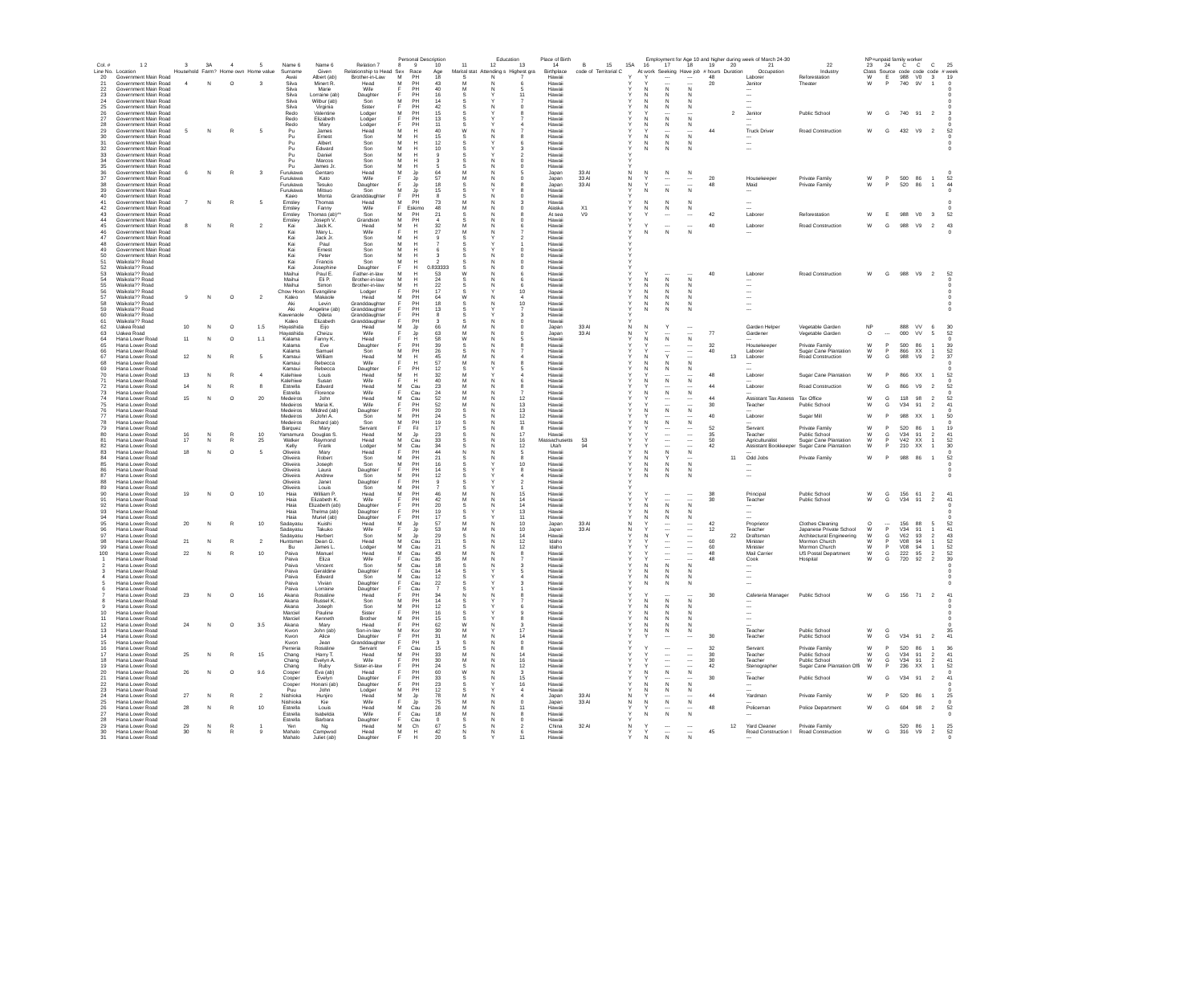| | | | | | | | | | Personal Description | | | | Education | | Place of Birth | Employment for Age 10 and higher during week of March 24-30 | | | | | | | | | | NP=unpaid family worker | | | | | |
| --- | --- | --- | --- | --- | --- | --- | --- | --- | --- | --- | --- | --- | --- | --- | --- | --- | --- | --- | --- | --- | --- | --- | --- | --- | --- | --- | --- | --- | --- | --- | --- |
| Col. # | 1 2 | 3 | 3A | 4 | 5 | Name 6 | Name 6 | Relation 7 | 8 | 9 | 10 | 11 | 12 | 13 | 14 | B | 15 | 15A | 16 | 17 | 18 | 19 | 20 | 21 | 22 | 23 | 24 | C | C | C | 25 |
| Line No. | Location | Household | Farm? | Home own | Home value | Surname | Given | Relationship to Head | Sex | Race | Age | Marital stat | Attending s | Highest gra | Birthplace | code of | Territorial C | | At work | Seeking | Have job | # hours | Duration | Occupation | Industry | Class | Source | code | code | code | # week |
| 20 | Government Main Road | | | | | Awai | Albert (ab) | Brother-in-Law | M | PH | 18 | S | N | 7 | Hawaii | | | Y | Y | --- | --- | 48 | | Laborer | Reforestation | W | E | 988 | V0 | 3 | 19 |
| 21 | Government Main Road | 4 | N | O | 3 | Silva | Minert R. | Head | M | PH | 43 | M | N | 6 | Hawaii | | | Y | Y | --- | --- | 20 | | Janitor | Theater | W | P | 740 | 9V | 1 | 0 |
| 22 | Government Main Road | | | | | Silva | Marie | Wife | F | PH | 40 | M | N | 5 | Hawaii | | | Y | N | N | N | | | --- | | | | | | | 0 |
| 23 | Government Main Road | | | | | Silva | Lorraine (ab) | Daughter | F | PH | 16 | S | Y | 11 | Hawaii | | | Y | N | N | N | | | --- | | | | | | | 0 |
| 24 | Government Main Road | | | | | Silva | Wilbur (ab) | Son | M | PH | 14 | S | Y | 7 | Hawaii | | | Y | N | N | N | | | --- | | | | | | | 0 |
| 25 | Government Main Road | | | | | Silva | Virginia | Sister | F | PH | 42 | S | N | 0 | Hawaii | | | Y | N | N | N | | | --- | | | | | | | 0 |
| 26 | Government Main Road | | | | | Redo | Valentine | Lodger | M | PH | 15 | S | Y | 8 | Hawaii | | | Y | Y | --- | --- | | 2 | Janitor | Public School | W | G | 740 | 91 | 2 | 3 |
| 27 | Government Main Road | | | | | Redo | Elizabeth | Lodger | F | PH | 13 | S | Y | 7 | Hawaii | | | Y | N | N | N | | | --- | | | | | | | 0 |
| 28 | Government Main Road | | | | | Redo | Mary | Lodger | F | PH | 11 | S | Y | 4 | Hawaii | | | Y | N | N | N | | | --- | | | | | | | 0 |
| 29 | Government Main Road | 5 | N | R | 5 | Pu | James | Head | M | H | 40 | W | N | 7 | Hawaii | | | Y | Y | --- | --- | 44 | | Truck Driver | Road Construction | W | G | 432 | V9 | 2 | 52 |
| 30 | Government Main Road | | | | | Pu | Ernest | Son | M | H | 15 | S | N | 8 | Hawaii | | | Y | N | N | N | | | --- | | | | | | | 0 |
| 31 | Government Main Road | | | | | Pu | Albert | Son | M | H | 12 | S | Y | 6 | Hawaii | | | Y | N | N | N | | | --- | | | | | | | 0 |
| 32 | Government Main Road | | | | | Pu | Edward | Son | M | H | 10 | S | Y | 3 | Hawaii | | | Y | N | N | N | | | --- | | | | | | | 0 |
| 33 | Government Main Road | | | | | Pu | Daniel | Son | M | H | 9 | S | Y | 2 | Hawaii | | | Y | | | | | | | | | | | | | |
| 34 | Government Main Road | | | | | Pu | Marcos | Son | M | H | 3 | S | N | 0 | Hawaii | | | Y | | | | | | | | | | | | | |
| 35 | Government Main Road | | | | | Pu | James Jr. | Son | M | H | 5 | S | N | 0 | Hawaii | | | Y | | | | | | | | | | | | | |
| 36 | Government Main Road | 6 | N | R | 3 | Furukawa | Gentaro | Head | M | Jp | 64 | M | N | 5 | Japan | 33 Al | | N | N | N | N | | | | | | | | | | 0 |
| 37 | Government Main Road | | | | | Furukawa | Kato | Wife | F | Jp | 57 | M | N | 0 | Japan | 33 Al | | N | Y | --- | --- | 20 | | Housekeeper | Private Family | W | P | 500 | 86 | 1 | 52 |
| 38 | Government Main Road | | | | | Furukawa | Tesuko | Daughter | F | Jp | 18 | S | N | 8 | Japan | 33 Al | | N | Y | --- | --- | 48 | | Maid | Private Family | W | P | 520 | 86 | 1 | 44 |
| 39 | Government Main Road | | | | | Furukawa | Mitsuo | Son | M | Jp | 15 | S | Y | 8 | Hawaii | | | Y | N | N | N | | | --- | | | | | | | 0 |
| 40 | Government Main Road | | | | | Kaeo | Monta | Granddaughter | F | PH | 8 | S | N | 0 | Hawaii | | | Y | | | | | | | | | | | | | |
| 41 | Government Main Road | 7 | N | R | 5 | Emsley | Thomas | Head | M | PH | 73 | M | N | 3 | Hawaii | | | Y | N | N | N | | | --- | | | | | | | 0 |
| 42 | Government Main Road | | | | | Emsley | Fanny | Wife | F | Eskimo | 48 | M | N | 0 | Alaska | X1 | | Y | N | N | N | | | --- | | | | | | | 0 |
| 43 | Government Main Road | | | | | Emsley | Thomas (ab)** | Son | M | PH | 21 | S | N | 8 | At sea | V9 | | Y | Y | --- | --- | 42 | | Laborer | Reforestation | W | E | 988 | V0 | 3 | 52 |
| 44 | Government Main Road | | | | | Emsley | Joseph V. | Grandson | M | PH | 4 | S | N | 0 | Hawaii | | | Y | | | | | | | | | | | | | |
| 45 | Government Main Road | 8 | N | R | 2 | Kai | Jack K. | Head | M | H | 32 | M | N | 6 | Hawaii | | | Y | Y | --- | --- | 40 | | Laborer | Road Construction | W | G | 988 | V9 | 2 | 43 |
| 46 | Government Main Road | | | | | Kai | Mary L. | Wife | F | H | 27 | M | N | 7 | Hawaii | | | Y | N | N | N | | | --- | | | | | | | 0 |
| 47 | Government Main Road | | | | | Kai | Jack Jr. | Son | M | H | 9 | S | Y | 2 | Hawaii | | | Y | | | | | | | | | | | | | |
| 48 | Government Main Road | | | | | Kai | Paul | Son | M | H | 7 | S | Y | 1 | Hawaii | | | Y | | | | | | | | | | | | | |
| 49 | Government Main Road | | | | | Kai | Ernest | Son | M | H | 6 | S | Y | 0 | Hawaii | | | Y | | | | | | | | | | | | | |
| 50 | Government Main Road | | | | | Kai | Peter | Son | M | H | 3 | S | N | 0 | Hawaii | | | Y | | | | | | | | | | | | | |
| 51 | Waikola?? Road | | | | | Kai | Francis | Son | M | H | 2 | S | N | 0 | Hawaii | | | Y | | | | | | | | | | | | | |
| 52 | Waikola?? Road | | | | | Kai | Josephine | Daughter | F | H | 0.833333 | S | N | 0 | Hawaii | | | Y | | | | | | | | | | | | | |
| 53 | Waikola?? Road | | | | | Maihui | Paul E. | Father-in-law | M | H | 53 | W | N | 6 | Hawaii | | | Y | Y | --- | --- | 40 | | Laborer | Road Construction | W | G | 988 | V9 | 2 | 52 |
| 54 | Waikola?? Road | | | | | Maihui | Eli P. | Brother-in-law | M | H | 24 | S | N | 6 | Hawaii | | | Y | N | N | N | | | --- | | | | | | | 0 |
| 55 | Waikola?? Road | | | | | Maihui | Simon | Brother-in-law | M | H | 22 | S | N | 6 | Hawaii | | | Y | N | N | N | | | --- | | | | | | | 0 |
| 56 | Waikola?? Road | | | | | Chow Hoon | Evangiline | Lodger | F | PH | 17 | S | Y | 10 | Hawaii | | | Y | N | N | N | | | --- | | | | | | | 0 |
| 57 | Waikola?? Road | 9 | N | O | 2 | Kaleo | Makaole | Head | M | PH | 64 | W | N | 4 | Hawaii | | | Y | N | N | N | | | --- | | | | | | | 0 |
| 58 | Waikola?? Road | | | | | Aki | Levin | Granddaughter | F | PH | 18 | S | N | 10 | Hawaii | | | Y | N | N | N | | | --- | | | | | | | 0 |
| 59 | Waikola?? Road | | | | | Aki | Angeline (ab) | Granddaughter | F | PH | 13 | S | Y | 7 | Hawaii | | | Y | N | N | N | | | --- | | | | | | | 0 |
| 60 | Waikola?? Road | | | | | Kawenaole | Odeta | Granddaughter | F | PH | 8 | S | Y | 3 | Hawaii | | | Y | | | | | | | | | | | | | |
| 61 | Waikola?? Road | | | | | Kaleo | Elizabeth | Granddaughter | F | PH | 3 | S | N | 0 | Hawaii | | | Y | | | | | | | | | | | | | |
| 62 | Uakea Road | 10 | N | O | 1.5 | Hayashida | Eijo | Head | M | Jp | 66 | M | N | 0 | Japan | 33 Al | | N | N | Y | --- | | | Garden Helper | Vegetable Garden | NP | | 888 | VV | 6 | 30 |
| 63 | Uakea Road | | | | | Hayashida | Cheizu | Wife | F | Jp | 63 | M | N | 0 | Japan | 33 Al | | N | Y | --- | --- | 77 | | Gardener | Vegetable Garden | O | --- | 000 | VV | 5 | 52 |
| 64 | Hana Lower Road | 11 | N | O | 1.1 | Kalama | Fanny K. | Head | F | H | 58 | W | N | 5 | Hawaii | | | Y | N | N | N | | | --- | | | | | | | 0 |
| 65 | Hana Lower Road | | | | | Kalama | Eve | Daughter | F | PH | 39 | S | N | 8 | Hawaii | | | Y | Y | --- | --- | 32 | | Housekeeper | Private Family | W | P | 500 | 86 | 1 | 39 |
| 66 | Hana Lower Road | | | | | Kalama | Samuel | Son | M | PH | 26 | S | N | 7 | Hawaii | | | Y | Y | --- | --- | 40 | | Laborer | Sugar Cane Plantation | W | P | 866 | XX | 1 | 52 |
| 67 | Hana Lower Road | 12 | N | R | 5 | Kamaui | William | Head | M | H | 45 | M | N | 4 | Hawaii | | | Y | N | Y | --- | | 13 | Laborer | Road Construction | W | G | 988 | V9 | 2 | 37 |
| 68 | Hana Lower Road | | | | | Kamaui | Rebecca | Wife | F | H | 57 | M | N | 8 | Hawaii | | | Y | N | N | N | | | --- | | | | | | | 0 |
| 69 | Hana Lower Road | | | | | Kamaui | Rebecca | Daughter | F | PH | 12 | S | Y | 5 | Hawaii | | | Y | N | N | N | | | --- | | | | | | | 0 |
| 70 | Hana Lower Road | 13 | N | R | 4 | Kalehiwe | Louis | Head | M | H | 32 | M | Y | 4 | Hawaii | | | Y | Y | --- | --- | 48 | | Laborer | Sugar Cane Plantation | W | P | 866 | XX | 1 | 52 |
| 71 | Hana Lower Road | | | | | Kalehiwe | Susan | Wife | F | H | 40 | M | N | 6 | Hawaii | | | Y | N | N | N | | | --- | | | | | | | 0 |
| 72 | Hana Lower Road | 14 | N | R | 8 | Estrella | Edward | Head | M | Cau | 23 | M | N | 8 | Hawaii | | | Y | Y | --- | --- | 44 | | Laborer | Road Construction | W | G | 866 | V9 | 2 | 52 |
| 73 | Hana Lower Road | | | | | Estrella | Florence | Wife | F | Cau | 24 | M | N | 7 | Hawaii | | | Y | N | N | N | | | --- | | | | | | | 0 |
| 74 | Hana Lower Road | 15 | N | O | 20 | Medeiros | John | Head | M | Cau | 52 | M | N | 12 | Hawaii | | | Y | Y | --- | --- | 44 | | Assistant Tax Assess | Tax Office | W | G | 118 | 98 | 2 | 52 |
| 75 | Hana Lower Road | | | | | Medeiros | Maria K. | Wife | F | PH | 52 | M | N | 13 | Hawaii | | | Y | Y | --- | --- | 30 | | Teacher | Public School | W | G | V34 | 91 | 2 | 41 |
| 76 | Hana Lower Road | | | | | Medeiros | Mildred (ab) | Daughter | F | PH | 20 | S | N | 13 | Hawaii | | | Y | N | N | N | | | --- | | | | | | | 0 |
| 77 | Hana Lower Road | | | | | Medeiros | John A. | Son | M | PH | 24 | S | N | 12 | Hawaii | | | Y | Y | --- | --- | 40 | | Laborer | Sugar Mill | W | P | 988 | XX | 1 | 50 |
| 78 | Hana Lower Road | | | | | Medeiros | Richard (ab) | Son | M | PH | 19 | S | N | 11 | Hawaii | | | Y | N | N | N | | | --- | | | | | | | 0 |
| 79 | Hana Lower Road | | | | | Barquez | Mary | Servant | F | Fil | 17 | S | N | 8 | Hawaii | | | Y | Y | --- | --- | 52 | | Servant | Private Family | W | P | 520 | 86 | 1 | 19 |
| 80 | Hana Lower Road | 16 | N | R | 10 | Yamamura | Douglas S. | Head | M | Jp | 23 | S | N | 17 | Hawaii | | | Y | Y | --- | --- | 35 | | Teacher | Public School | W | G | V34 | 91 | 2 | 41 |
| 81 | Hana Lower Road | 17 | N | R | 25 | Walker | Raymond | Head | M | Cau | 33 | S | N | 16 | Massachusetts | 53 | | Y | Y | --- | --- | 50 | | Agriculturalist | Sugar Cane Plantation | W | P | V42 | XX | 1 | 52 |
| 82 | Hana Lower Road | | | | | Kelly | Frank | Lodger | M | Cau | 34 | S | N | 12 | Utah | 94 | | Y | Y | --- | --- | 42 | | Assistant Bookkeeper | Sugar Cane Plantation | W | P | 210 | XX | 1 | 30 |
| 83 | Hana Lower Road | 18 | N | O | 5 | Oliveira | Mary | Head | F | PH | 44 | N | N | 5 | Hawaii | | | Y | N | N | N | | | --- | | | | | | | 0 |
| 84 | Hana Lower Road | | | | | Oliveira | Robert | Son | M | PH | 21 | S | N | 8 | Hawaii | | | Y | N | Y | --- | | 11 | Odd Jobs | Private Family | W | P | 988 | 86 | 1 | 52 |
| 85 | Hana Lower Road | | | | | Oliveira | Joseph | Son | M | PH | 16 | S | Y | 10 | Hawaii | | | Y | N | N | N | | | --- | | | | | | | 0 |
| 86 | Hana Lower Road | | | | | Oliveira | Laura | Daughter | F | PH | 14 | S | Y | 8 | Hawaii | | | Y | N | N | N | | | --- | | | | | | | 0 |
| 87 | Hana Lower Road | | | | | Oliveira | Andrew | Son | M | PH | 12 | S | Y | 4 | Hawaii | | | Y | N | N | N | | | --- | | | | | | | 0 |
| 88 | Hana Lower Road | | | | | Oliveira | Janet | Daughter | F | PH | 9 | S | Y | 2 | Hawaii | | | Y | | | | | | | | | | | | | |
| 89 | Hana Lower Road | | | | | Oliveira | Louis | Son | M | PH | 7 | S | Y | 1 | Hawaii | | | Y | | | | | | | | | | | | | |
| 90 | Hana Lower Road | 19 | N | O | 10 | Haia | William P. | Head | M | PH | 46 | M | N | 15 | Hawaii | | | Y | Y | --- | --- | 38 | | Principal | Public School | W | G | 156 | 61 | 2 | 41 |
| 91 | Hana Lower Road | | | | | Haia | Elizabeth K. | Wife | F | PH | 42 | M | N | 14 | Hawaii | | | Y | Y | --- | --- | 30 | | Teacher | Public School | W | G | V34 | 91 | 2 | 41 |
| 92 | Hana Lower Road | | | | | Haia | Elizabeth (ab) | Daughter | F | PH | 20 | S | N | 14 | Hawaii | | | Y | N | N | N | | | --- | | | | | | | 0 |
| 93 | Hana Lower Road | | | | | Haia | Thelma (ab) | Daughter | F | PH | 19 | S | Y | 13 | Hawaii | | | Y | N | N | N | | | --- | | | | | | | 0 |
| 94 | Hana Lower Road | | | | | Haia | Muriel (ab) | Daughter | F | PH | 17 | S | Y | 11 | Hawaii | | | Y | N | N | N | | | --- | | | | | | | 0 |
| 95 | Hana Lower Road | 20 | N | R | 10 | Sadayasu | Kuishi | Head | M | Jp | 57 | M | N | 10 | Japan | 33 Al | | N | Y | --- | --- | 42 | | Proprietor | Clothes Cleaning | O | --- | 156 | 88 | 5 | 52 |
| 96 | Hana Lower Road | | | | | Sadayasu | Takuko | Wife | F | Jp | 53 | M | N | 10 | Japan | 33 Al | | N | Y | --- | --- | 12 | | Teacher | Japanese Private School | W | P | V34 | 91 | 1 | 41 |
| 97 | Hana Lower Road | | | | | Sadayasu | Herbert | Son | M | Jp | 29 | S | N | 14 | Hawaii | | | Y | N | Y | --- | | 22 | Draftsman | Architectural Engineering | W | G | V62 | 93 | 2 | 43 |
| 98 | Hana Lower Road | 21 | N | R | 2 | Huntsmen | Dean G. | Head | M | Cau | 21 | S | N | 12 | Idaho | | | Y | Y | --- | --- | 60 | | Minister | Mormon Church | W | P | V08 | 94 | 1 | 52 |
| 99 | Hana Lower Road | | | | | Bu | James L. | Lodger | M | Cau | 21 | S | N | 12 | Idaho | | | Y | Y | --- | --- | 60 | | Minister | Mormon Church | W | P | V08 | 94 | 1 | 52 |
| 100 | Hana Lower Road | 22 | N | R | 10 | Paiva | Manuel | Head | M | Cau | 43 | M | N | 8 | Hawaii | | | Y | Y | --- | --- | 48 | | Mail Carrier | US Postal Department | W | G | 222 | 95 | 2 | 52 |
| 1 | Hana Lower Road | | | | | Paiva | Eliza | Wife | F | Cau | 35 | M | N | 7 | Hawaii | | | Y | Y | --- | --- | 48 | | Cook | Hospital | W | G | 720 | 92 | 2 | 39 |
| 2 | Hana Lower Road | | | | | Paiva | Vincent | Son | M | Cau | 18 | S | N | 3 | Hawaii | | | Y | N | N | N | | | --- | | | | | | | 0 |
| 3 | Hana Lower Road | | | | | Paiva | Geraldine | Daughter | F | Cau | 14 | S | Y | 5 | Hawaii | | | Y | N | N | N | | | --- | | | | | | | 0 |
| 4 | Hana Lower Road | | | | | Paiva | Edward | Son | M | Cau | 12 | S | Y | 4 | Hawaii | | | Y | N | N | N | | | --- | | | | | | | 0 |
| 5 | Hana Lower Road | | | | | Paiva | Vivian | Daughter | F | Cau | 22 | S | Y | 3 | Hawaii | | | Y | N | N | N | | | --- | | | | | | | 0 |
| 6 | Hana Lower Road | | | | | Paiva | Lorraine | Daughter | F | Cau | 7 | S | Y | 1 | Hawaii | | | Y | | | | | | | | | | | | | |
| 7 | Hana Lower Road | 23 | N | O | 16 | Akana | Rosaline | Head | F | PH | 34 | N | N | 8 | Hawaii | | | Y | Y | --- | --- | 30 | | Cafeteria Manager | Public School | W | G | 156 | 71 | 2 | 41 |
| 8 | Hana Lower Road | | | | | Akana | Russel K. | Son | M | PH | 14 | S | Y | 7 | Hawaii | | | Y | N | N | N | | | --- | | | | | | | 0 |
| 9 | Hana Lower Road | | | | | Akana | Joseph | Son | M | PH | 12 | S | Y | 6 | Hawaii | | | Y | N | N | N | | | --- | | | | | | | 0 |
| 10 | Hana Lower Road | | | | | Marciel | Pauline | Sister | F | PH | 16 | S | Y | 9 | Hawaii | | | Y | N | N | N | | | --- | | | | | | | 0 |
| 11 | Hana Lower Road | | | | | Marciel | Kenneth | Brother | M | PH | 15 | S | Y | 8 | Hawaii | | | Y | N | N | N | | | --- | | | | | | | 0 |
| 12 | Hana Lower Road | 24 | N | O | 3.5 | Akana | Mary | Head | F | PH | 62 | W | N | 3 | Hawaii | | | Y | N | N | N | | | --- | | | | | | | 0 |
| 13 | Hana Lower Road | | | | | Kwon | John (ab) | Son-in-law | M | Kor | 30 | M | Y | 17 | Hawaii | | | Y | N | N | N | | | Teacher | Public School | W | G | | | | 35 |
| 14 | Hana Lower Road | | | | | Kwon | Alice | Daughter | F | PH | 31 | M | N | 14 | Hawaii | | | Y | Y | --- | --- | 30 | | Teacher | Public School | W | G | V34 | 91 | 2 | 41 |
| 15 | Hana Lower Road | | | | | Kwon | Jean | Granddaughter | F | PH | 3 | S | N | 0 | Hawaii | | | Y | | | | | | | | | | | | | |
| 16 | Hana Lower Road | | | | | Perreria | Rosaline | Servant | F | Cau | 15 | S | N | 8 | Hawaii | | | Y | Y | --- | --- | 32 | | Servant | Private Family | W | P | 520 | 86 | 1 | 36 |
| 17 | Hana Lower Road | 25 | N | R | 15 | Chang | Harry T. | Head | M | PH | 33 | M | N | 14 | Hawaii | | | Y | Y | --- | --- | 30 | | Teacher | Public School | W | G | V34 | 91 | 2 | 41 |
| 18 | Hana Lower Road | | | | | Chang | Evelyn A. | Wife | F | PH | 30 | M | N | 16 | Hawaii | | | Y | Y | --- | --- | 30 | | Teacher | Public School | W | G | V34 | 91 | 2 | 41 |
| 19 | Hana Lower Road | | | | | Chang | Ruby | Sister-in-law | F | PH | 24 | S | N | 12 | Hawaii | | | Y | Y | --- | --- | 42 | | Stenographer | Sugar Cane Plantation Offi | W | P | 236 | XX | 1 | 52 |
| 20 | Hana Lower Road | 26 | N | O | 9.6 | Cooper | Eva (ab) | Head | F | PH | 60 | W | N | 3 | Hawaii | | | Y | N | N | N | | | --- | | | | | | | 0 |
| 21 | Hana Lower Road | | | | | Cooper | Evelyn | Daughter | F | PH | 33 | S | N | 15 | Hawaii | | | Y | Y | --- | --- | 30 | | Teacher | Public School | W | G | V34 | 91 | 2 | 41 |
| 22 | Hana Lower Road | | | | | Cooper | Honani (ab) | Daughter | F | PH | 23 | S | Y | 16 | Hawaii | | | Y | N | N | N | | | --- | | | | | | | 0 |
| 23 | Hana Lower Road | | | | | Puu | John | Lodger | M | PH | 12 | S | Y | 4 | Hawaii | | | Y | N | N | N | | | --- | | | | | | | 0 |
| 24 | Hana Lower Road | 27 | N | R | 2 | Nishioka | Hunjiro | Head | M | Jp | 78 | M | N | 4 | Japan | 33 Al | | N | Y | --- | --- | 44 | | Yardman | Private Family | W | P | 520 | 86 | 1 | 25 |
| 25 | Hana Lower Road | | | | | Nishioka | Kie | Wife | F | Jp | 75 | M | N | 0 | Japan | 33 Al | | N | N | N | N | | | --- | | | | | | | 0 |
| 26 | Hana Lower Road | 28 | N | R | 10 | Estrella | Louis | Head | M | Cau | 26 | M | N | 11 | Hawaii | | | Y | Y | --- | --- | 48 | | Policeman | Police Department | W | G | 604 | 98 | 2 | 52 |
| 27 | Hana Lower Road | | | | | Estrella | Isabelda | Wife | F | Cau | 18 | M | N | 8 | Hawaii | | | Y | N | N | N | | | --- | | | | | | | 0 |
| 28 | Hana Lower Road | | | | | Estrella | Barbara | Daughter | F | Cau | 0 | S | N | 0 | Hawaii | | | Y | | | | | | | | | | | | | |
| 29 | Hana Lower Road | 29 | N | R | 1 | Yen | Ng | Head | M | Ch | 67 | S | N | 2 | China | 32 Al | | N | Y | --- | --- | | 12 | Yard Cleaner | Private Family | | | 520 | 86 | 1 | 25 |
| 30 | Hana Lower Road | 30 | N | R | 9 | Mahalo | Campwod | Head | M | H | 42 | N | N | 6 | Hawaii | | | Y | Y | --- | --- | 45 | | Road Construction I | Road Construction | W | G | 316 | V9 | 2 | 52 |
| 31 | Hana Lower Road | | | | | Mahalo | Juliet (ab) | Daughter | F | H | 20 | S | Y | 11 | Hawaii | | | Y | N | N | N | | | --- | | | | | | | 0 |